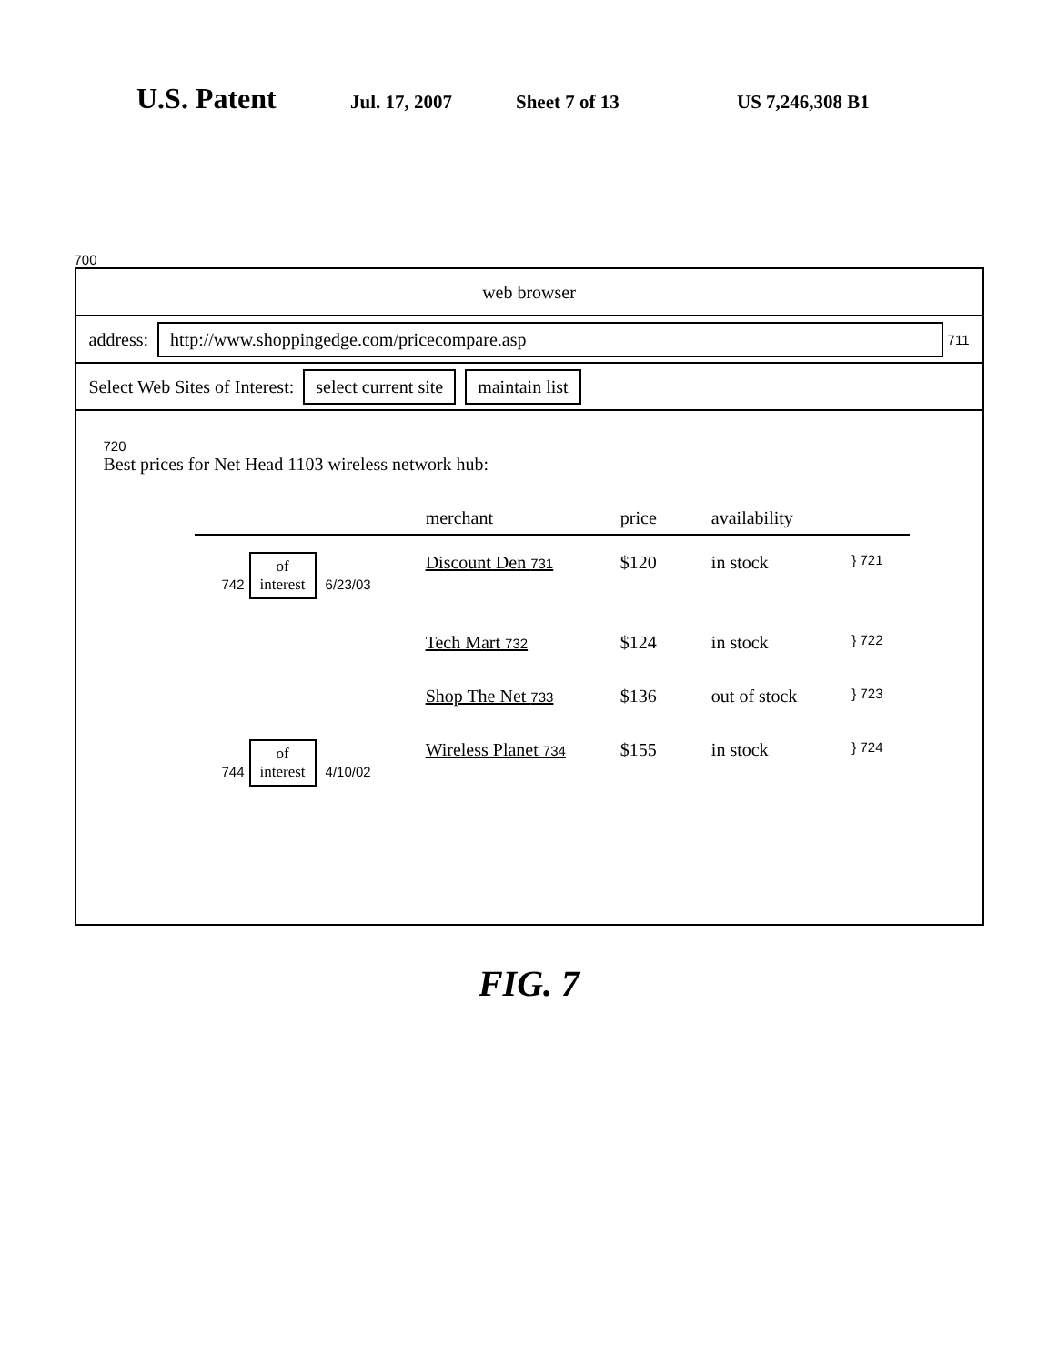U.S. Patent Jul. 17, 2007 Sheet 7 of 13 US 7,246,308 B1
700
web browser
address: http://www.shoppingedge.com/pricecompare.asp 711
Select Web Sites of Interest: select current site maintain list
720
Best prices for Net Head 1103 wireless network hub:
| | merchant | price | availability | |
| --- | --- | --- | --- | --- |
| 742 of interest 6/23/03 | Discount Den 731 | $120 | in stock | } 721 |
| | Tech Mart 732 | $124 | in stock | } 722 |
| | Shop The Net 733 | $136 | out of stock | } 723 |
| 744 of interest 4/10/02 | Wireless Planet 734 | $155 | in stock | } 724 |
FIG. 7